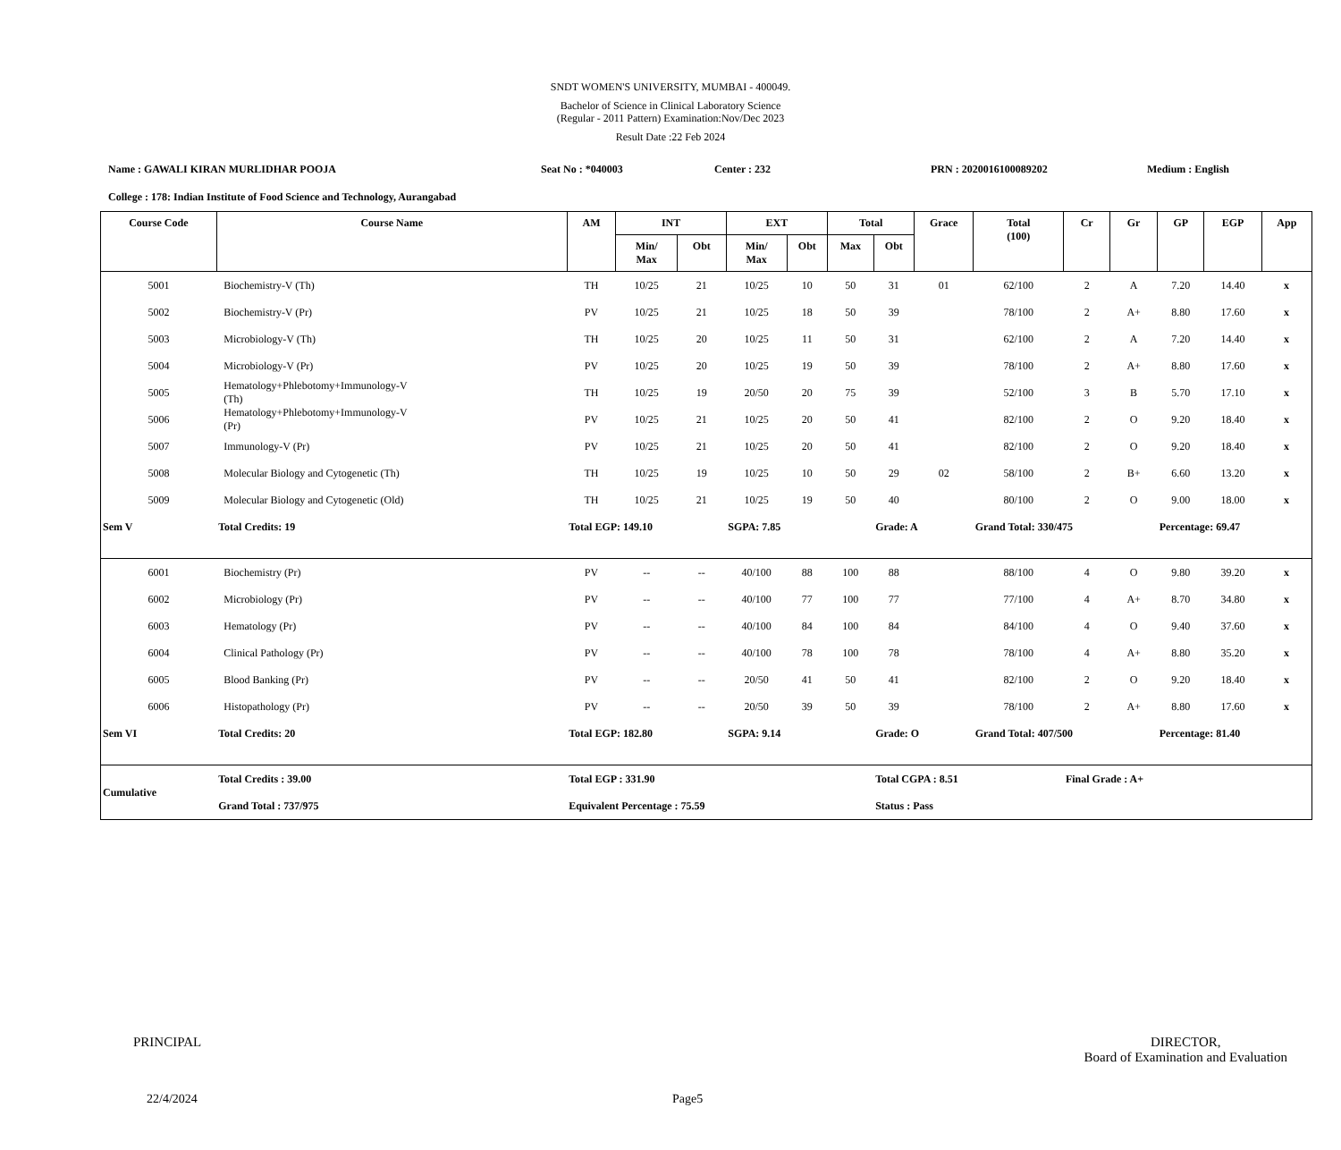SNDT WOMEN'S UNIVERSITY, MUMBAI - 400049.
Bachelor of Science in Clinical Laboratory Science
(Regular - 2011 Pattern) Examination:Nov/Dec 2023
Result Date :22 Feb 2024
Name : GAWALI KIRAN MURLIDHAR POOJA Seat No : *040003 Center : 232 PRN : 2020016100089202 Medium : English
College : 178: Indian Institute of Food Science and Technology, Aurangabad
| Course Code | Course Name | AM | INT | | EXT | | Total | | Grace | Total (100) | Cr | Gr | GP | EGP | App |
| --- | --- | --- | --- | --- | --- | --- | --- | --- | --- | --- | --- | --- | --- | --- | --- |
| | | | Min/ Max | Obt | Min/ Max | Obt | Max | Obt | | | | | | | |
| 5001 | Biochemistry-V (Th) | TH | 10/25 | 21 | 10/25 | 10 | 50 | 31 | 01 | 62/100 | 2 | A | 7.20 | 14.40 | x |
| 5002 | Biochemistry-V (Pr) | PV | 10/25 | 21 | 10/25 | 18 | 50 | 39 | | 78/100 | 2 | A+ | 8.80 | 17.60 | x |
| 5003 | Microbiology-V (Th) | TH | 10/25 | 20 | 10/25 | 11 | 50 | 31 | | 62/100 | 2 | A | 7.20 | 14.40 | x |
| 5004 | Microbiology-V (Pr) | PV | 10/25 | 20 | 10/25 | 19 | 50 | 39 | | 78/100 | 2 | A+ | 8.80 | 17.60 | x |
| 5005 | Hematology+Phlebotomy+Immunology-V (Th) | TH | 10/25 | 19 | 20/50 | 20 | 75 | 39 | | 52/100 | 3 | B | 5.70 | 17.10 | x |
| 5006 | Hematology+Phlebotomy+Immunology-V (Pr) | PV | 10/25 | 21 | 10/25 | 20 | 50 | 41 | | 82/100 | 2 | O | 9.20 | 18.40 | x |
| 5007 | Immunology-V (Pr) | PV | 10/25 | 21 | 10/25 | 20 | 50 | 41 | | 82/100 | 2 | O | 9.20 | 18.40 | x |
| 5008 | Molecular Biology and Cytogenetic (Th) | TH | 10/25 | 19 | 10/25 | 10 | 50 | 29 | 02 | 58/100 | 2 | B+ | 6.60 | 13.20 | x |
| 5009 | Molecular Biology and Cytogenetic (Old) | TH | 10/25 | 21 | 10/25 | 19 | 50 | 40 | | 80/100 | 2 | O | 9.00 | 18.00 | x |
| Sem V | Total Credits: 19 | Total EGP: 149.10 | | | SGPA: 7.85 | | | Grade: A | | Grand Total: 330/475 | | | Percentage: 69.47 | | |
| 6001 | Biochemistry (Pr) | PV | -- | -- | 40/100 | 88 | 100 | 88 | | 88/100 | 4 | O | 9.80 | 39.20 | x |
| 6002 | Microbiology (Pr) | PV | -- | -- | 40/100 | 77 | 100 | 77 | | 77/100 | 4 | A+ | 8.70 | 34.80 | x |
| 6003 | Hematology (Pr) | PV | -- | -- | 40/100 | 84 | 100 | 84 | | 84/100 | 4 | O | 9.40 | 37.60 | x |
| 6004 | Clinical Pathology (Pr) | PV | -- | -- | 40/100 | 78 | 100 | 78 | | 78/100 | 4 | A+ | 8.80 | 35.20 | x |
| 6005 | Blood Banking (Pr) | PV | -- | -- | 20/50 | 41 | 50 | 41 | | 82/100 | 2 | O | 9.20 | 18.40 | x |
| 6006 | Histopathology (Pr) | PV | -- | -- | 20/50 | 39 | 50 | 39 | | 78/100 | 2 | A+ | 8.80 | 17.60 | x |
| Sem VI | Total Credits: 20 | Total EGP: 182.80 | | | SGPA: 9.14 | | | Grade: O | | Grand Total: 407/500 | | | Percentage: 81.40 | | |
| Cumulative | Total Credits : 39.00 | Total EGP : 331.90 | | | | | | Total CGPA : 8.51 | | | Final Grade : A+ | | | | |
| | Grand Total : 737/975 | Equivalent Percentage : 75.59 | | | | | | Status : Pass | | | | | | | |
PRINCIPAL DIRECTOR,
Board of Examination and Evaluation
22/4/2024 Page5